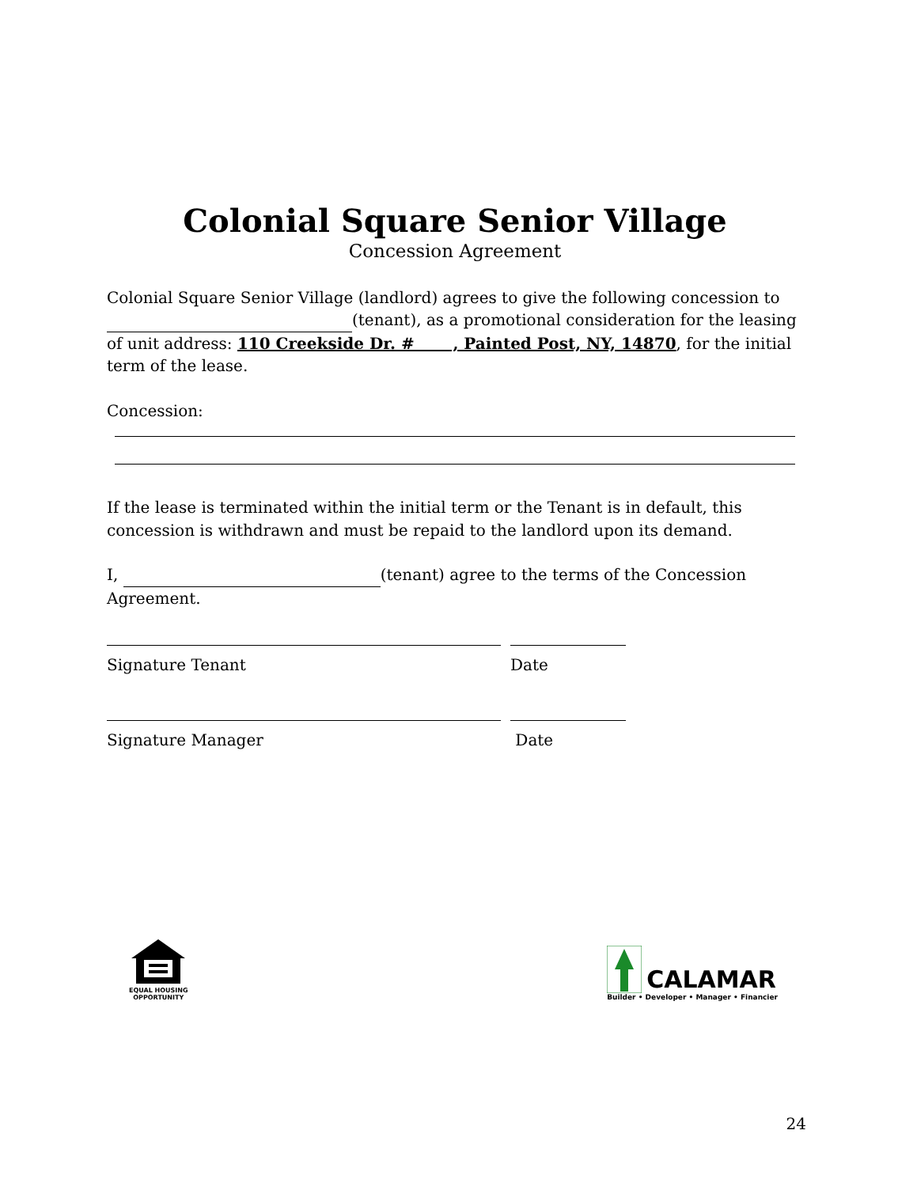Colonial Square Senior Village
Concession Agreement
Colonial Square Senior Village (landlord) agrees to give the following concession to (tenant), as a promotional consideration for the leasing of unit address: 110 Creekside Dr. # , Painted Post, NY, 14870, for the initial term of the lease.
Concession:
If the lease is terminated within the initial term or the Tenant is in default, this concession is withdrawn and must be repaid to the landlord upon its demand.
I, (tenant) agree to the terms of the Concession Agreement.
Signature Tenant Date
Signature Manager Date
EQUAL HOUSING
OPPORTUNITY
CALAMAR
Builder • Developer • Manager • Financier
24